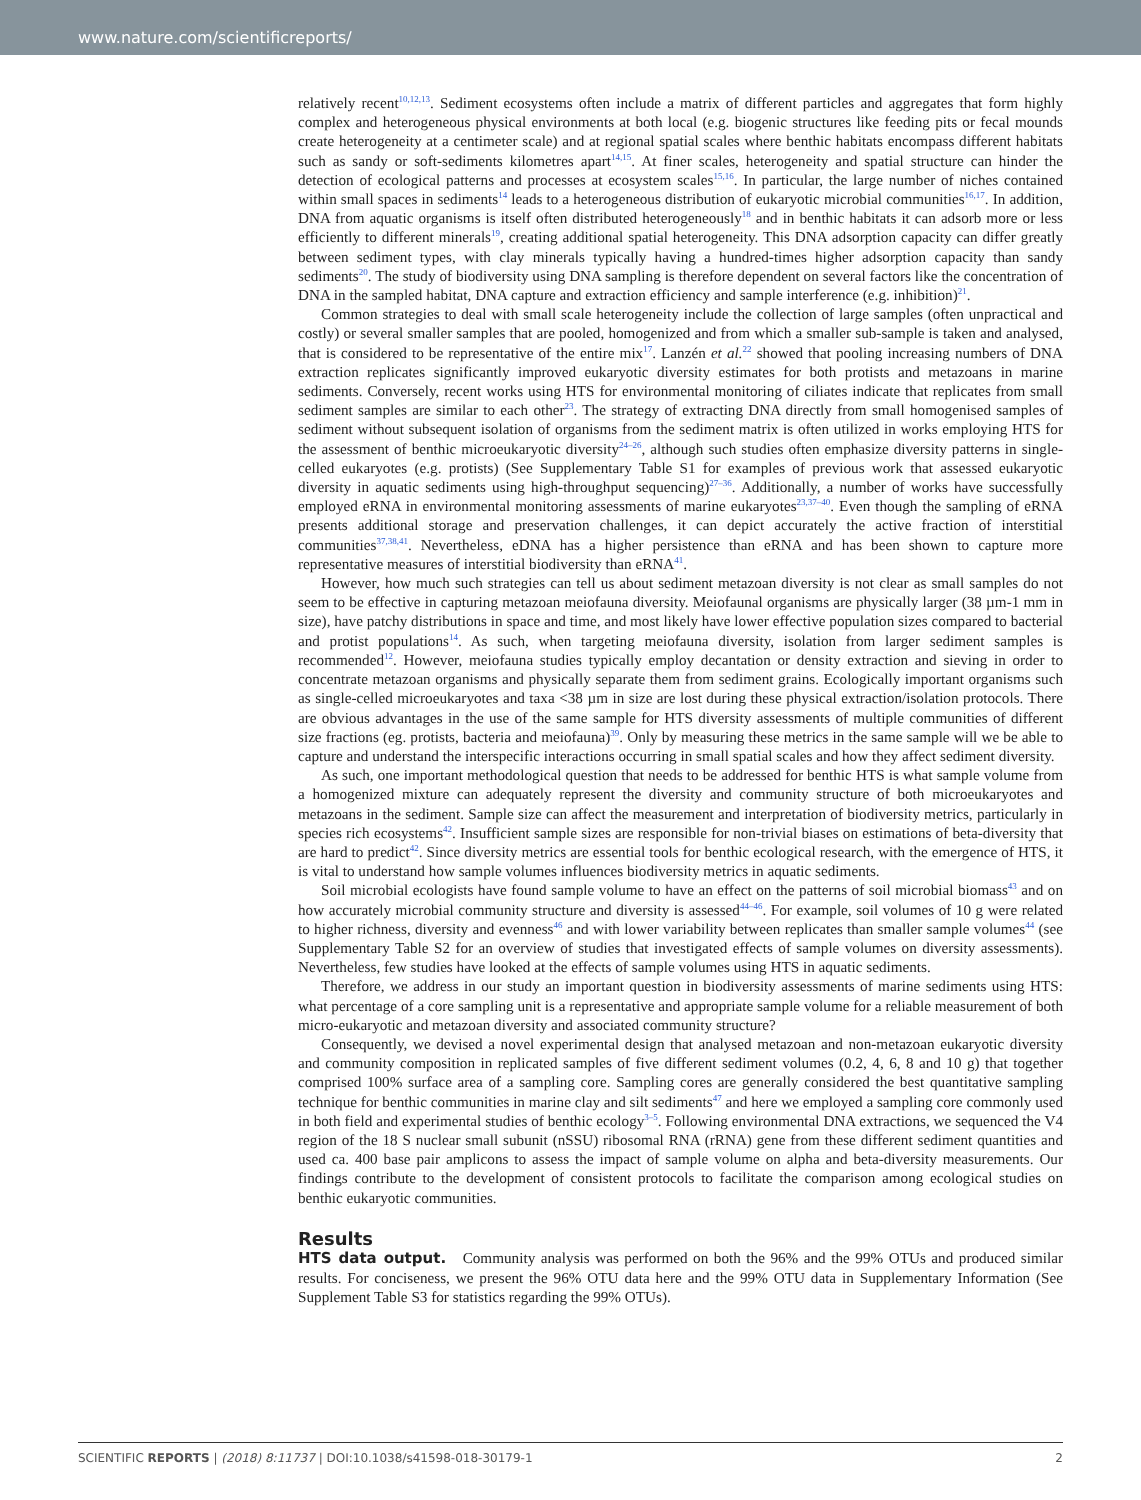www.nature.com/scientificreports/
relatively recent<sup>10,12,13</sup>. Sediment ecosystems often include a matrix of different particles and aggregates that form highly complex and heterogeneous physical environments at both local (e.g. biogenic structures like feeding pits or fecal mounds create heterogeneity at a centimeter scale) and at regional spatial scales where benthic habitats encompass different habitats such as sandy or soft-sediments kilometres apart<sup>14,15</sup>. At finer scales, heterogeneity and spatial structure can hinder the detection of ecological patterns and processes at ecosystem scales<sup>15,16</sup>. In particular, the large number of niches contained within small spaces in sediments<sup>14</sup> leads to a heterogeneous distribution of eukaryotic microbial communities<sup>16,17</sup>. In addition, DNA from aquatic organisms is itself often distributed heterogeneously<sup>18</sup> and in benthic habitats it can adsorb more or less efficiently to different minerals<sup>19</sup>, creating additional spatial heterogeneity. This DNA adsorption capacity can differ greatly between sediment types, with clay minerals typically having a hundred-times higher adsorption capacity than sandy sediments<sup>20</sup>. The study of biodiversity using DNA sampling is therefore dependent on several factors like the concentration of DNA in the sampled habitat, DNA capture and extraction efficiency and sample interference (e.g. inhibition)<sup>21</sup>.
Common strategies to deal with small scale heterogeneity include the collection of large samples (often unpractical and costly) or several smaller samples that are pooled, homogenized and from which a smaller sub-sample is taken and analysed, that is considered to be representative of the entire mix<sup>17</sup>. Lanzén et al.<sup>22</sup> showed that pooling increasing numbers of DNA extraction replicates significantly improved eukaryotic diversity estimates for both protists and metazoans in marine sediments. Conversely, recent works using HTS for environmental monitoring of ciliates indicate that replicates from small sediment samples are similar to each other<sup>23</sup>. The strategy of extracting DNA directly from small homogenised samples of sediment without subsequent isolation of organisms from the sediment matrix is often utilized in works employing HTS for the assessment of benthic microeukaryotic diversity<sup>24–26</sup>, although such studies often emphasize diversity patterns in single-celled eukaryotes (e.g. protists) (See Supplementary Table S1 for examples of previous work that assessed eukaryotic diversity in aquatic sediments using high-throughput sequencing)<sup>27–36</sup>. Additionally, a number of works have successfully employed eRNA in environmental monitoring assessments of marine eukaryotes<sup>23,37–40</sup>. Even though the sampling of eRNA presents additional storage and preservation challenges, it can depict accurately the active fraction of interstitial communities<sup>37,38,41</sup>. Nevertheless, eDNA has a higher persistence than eRNA and has been shown to capture more representative measures of interstitial biodiversity than eRNA<sup>41</sup>.
However, how much such strategies can tell us about sediment metazoan diversity is not clear as small samples do not seem to be effective in capturing metazoan meiofauna diversity. Meiofaunal organisms are physically larger (38 µm-1 mm in size), have patchy distributions in space and time, and most likely have lower effective population sizes compared to bacterial and protist populations<sup>14</sup>. As such, when targeting meiofauna diversity, isolation from larger sediment samples is recommended<sup>12</sup>. However, meiofauna studies typically employ decantation or density extraction and sieving in order to concentrate metazoan organisms and physically separate them from sediment grains. Ecologically important organisms such as single-celled microeukaryotes and taxa <38 µm in size are lost during these physical extraction/isolation protocols. There are obvious advantages in the use of the same sample for HTS diversity assessments of multiple communities of different size fractions (eg. protists, bacteria and meiofauna)<sup>39</sup>. Only by measuring these metrics in the same sample will we be able to capture and understand the interspecific interactions occurring in small spatial scales and how they affect sediment diversity.
As such, one important methodological question that needs to be addressed for benthic HTS is what sample volume from a homogenized mixture can adequately represent the diversity and community structure of both microeukaryotes and metazoans in the sediment. Sample size can affect the measurement and interpretation of biodiversity metrics, particularly in species rich ecosystems<sup>42</sup>. Insufficient sample sizes are responsible for non-trivial biases on estimations of beta-diversity that are hard to predict<sup>42</sup>. Since diversity metrics are essential tools for benthic ecological research, with the emergence of HTS, it is vital to understand how sample volumes influences biodiversity metrics in aquatic sediments.
Soil microbial ecologists have found sample volume to have an effect on the patterns of soil microbial biomass<sup>43</sup> and on how accurately microbial community structure and diversity is assessed<sup>44–46</sup>. For example, soil volumes of 10 g were related to higher richness, diversity and evenness<sup>46</sup> and with lower variability between replicates than smaller sample volumes<sup>44</sup> (see Supplementary Table S2 for an overview of studies that investigated effects of sample volumes on diversity assessments). Nevertheless, few studies have looked at the effects of sample volumes using HTS in aquatic sediments.
Therefore, we address in our study an important question in biodiversity assessments of marine sediments using HTS: what percentage of a core sampling unit is a representative and appropriate sample volume for a reliable measurement of both micro-eukaryotic and metazoan diversity and associated community structure?
Consequently, we devised a novel experimental design that analysed metazoan and non-metazoan eukaryotic diversity and community composition in replicated samples of five different sediment volumes (0.2, 4, 6, 8 and 10 g) that together comprised 100% surface area of a sampling core. Sampling cores are generally considered the best quantitative sampling technique for benthic communities in marine clay and silt sediments<sup>47</sup> and here we employed a sampling core commonly used in both field and experimental studies of benthic ecology<sup>3–5</sup>. Following environmental DNA extractions, we sequenced the V4 region of the 18 S nuclear small subunit (nSSU) ribosomal RNA (rRNA) gene from these different sediment quantities and used ca. 400 base pair amplicons to assess the impact of sample volume on alpha and beta-diversity measurements. Our findings contribute to the development of consistent protocols to facilitate the comparison among ecological studies on benthic eukaryotic communities.
Results
HTS data output. Community analysis was performed on both the 96% and the 99% OTUs and produced similar results. For conciseness, we present the 96% OTU data here and the 99% OTU data in Supplementary Information (See Supplement Table S3 for statistics regarding the 99% OTUs).
SCIENTIFIC REPORTS | (2018) 8:11737 | DOI:10.1038/s41598-018-30179-1 2